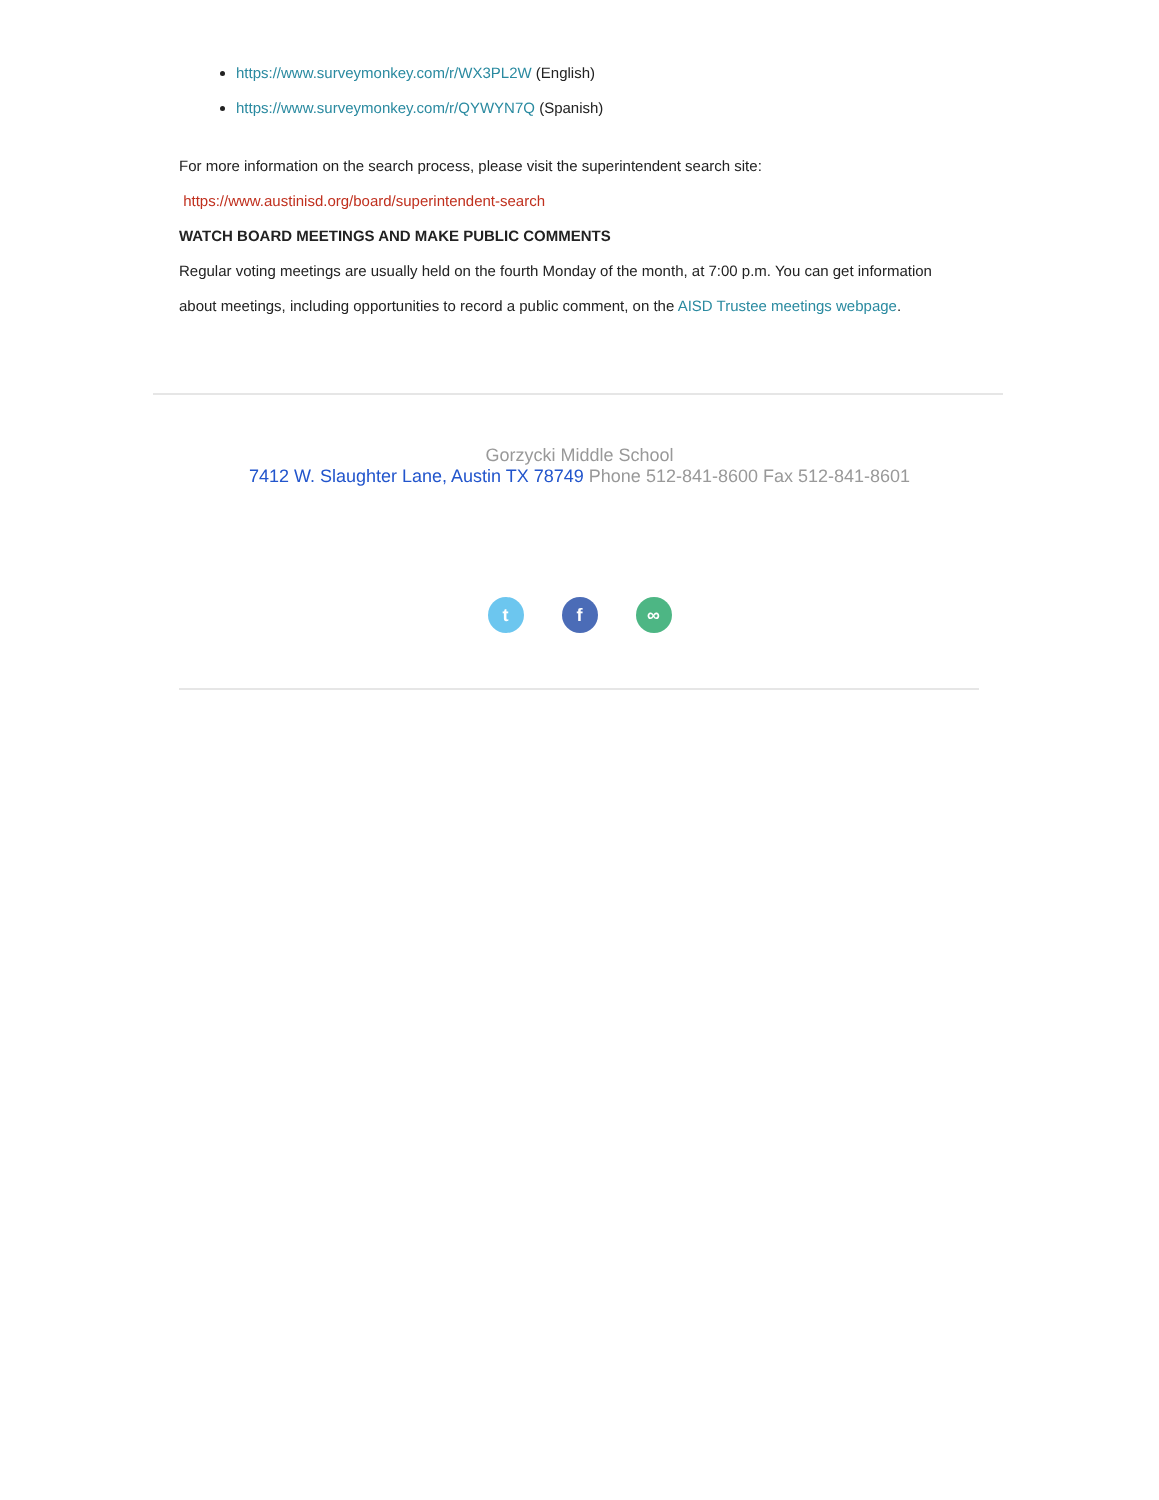https://www.surveymonkey.com/r/WX3PL2W (English)
https://www.surveymonkey.com/r/QYWYN7Q (Spanish)
For more information on the search process, please visit the superintendent search site:
https://www.austinisd.org/board/superintendent-search
WATCH BOARD MEETINGS AND MAKE PUBLIC COMMENTS
Regular voting meetings are usually held on the fourth Monday of the month, at 7:00 p.m. You can get information about meetings, including opportunities to record a public comment, on the AISD Trustee meetings webpage.
Gorzycki Middle School
7412 W. Slaughter Lane, Austin TX 78749 Phone 512-841-8600 Fax 512-841-8601
tf ∞